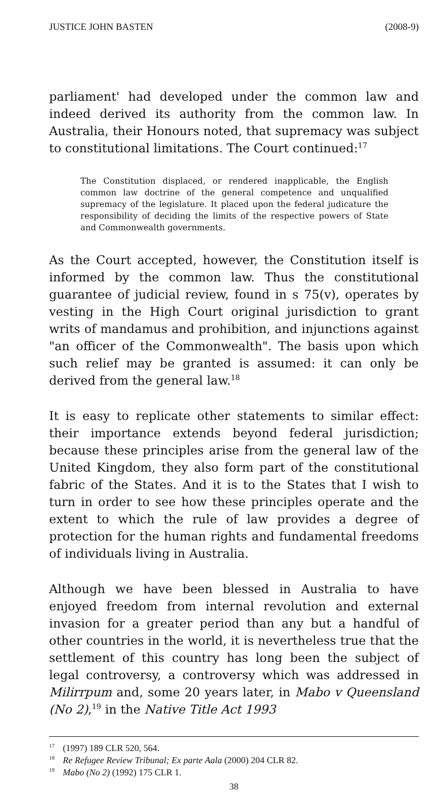JUSTICE JOHN BASTEN (2008-9)
parliament' had developed under the common law and indeed derived its authority from the common law. In Australia, their Honours noted, that supremacy was subject to constitutional limitations. The Court continued:<sup>17</sup>
The Constitution displaced, or rendered inapplicable, the English common law doctrine of the general competence and unqualified supremacy of the legislature. It placed upon the federal judicature the responsibility of deciding the limits of the respective powers of State and Commonwealth governments.
As the Court accepted, however, the Constitution itself is informed by the common law. Thus the constitutional guarantee of judicial review, found in s 75(v), operates by vesting in the High Court original jurisdiction to grant writs of mandamus and prohibition, and injunctions against "an officer of the Commonwealth". The basis upon which such relief may be granted is assumed: it can only be derived from the general law.<sup>18</sup>
It is easy to replicate other statements to similar effect: their importance extends beyond federal jurisdiction; because these principles arise from the general law of the United Kingdom, they also form part of the constitutional fabric of the States. And it is to the States that I wish to turn in order to see how these principles operate and the extent to which the rule of law provides a degree of protection for the human rights and fundamental freedoms of individuals living in Australia.
Although we have been blessed in Australia to have enjoyed freedom from internal revolution and external invasion for a greater period than any but a handful of other countries in the world, it is nevertheless true that the settlement of this country has long been the subject of legal controversy, a controversy which was addressed in Milirrpum and, some 20 years later, in Mabo v Queensland (No 2),<sup>19</sup> in the Native Title Act 1993
<sup>17</sup> (1997) 189 CLR 520, 564.
<sup>18</sup> Re Refugee Review Tribunal; Ex parte Aala (2000) 204 CLR 82.
<sup>19</sup> Mabo (No 2) (1992) 175 CLR 1.
38